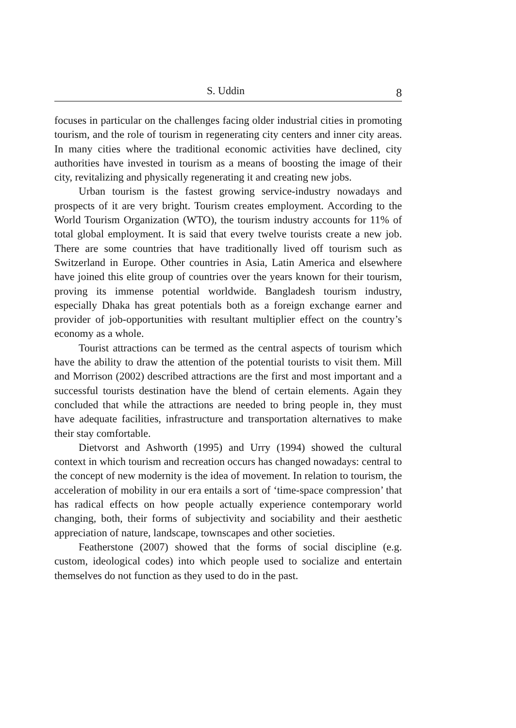S. Uddin 8
focuses in particular on the challenges facing older industrial cities in promoting tourism, and the role of tourism in regenerating city centers and inner city areas. In many cities where the traditional economic activities have declined, city authorities have invested in tourism as a means of boosting the image of their city, revitalizing and physically regenerating it and creating new jobs.
Urban tourism is the fastest growing service-industry nowadays and prospects of it are very bright. Tourism creates employment. According to the World Tourism Organization (WTO), the tourism industry accounts for 11% of total global employment. It is said that every twelve tourists create a new job. There are some countries that have traditionally lived off tourism such as Switzerland in Europe. Other countries in Asia, Latin America and elsewhere have joined this elite group of countries over the years known for their tourism, proving its immense potential worldwide. Bangladesh tourism industry, especially Dhaka has great potentials both as a foreign exchange earner and provider of job-opportunities with resultant multiplier effect on the country’s economy as a whole.
Tourist attractions can be termed as the central aspects of tourism which have the ability to draw the attention of the potential tourists to visit them. Mill and Morrison (2002) described attractions are the first and most important and a successful tourists destination have the blend of certain elements. Again they concluded that while the attractions are needed to bring people in, they must have adequate facilities, infrastructure and transportation alternatives to make their stay comfortable.
Dietvorst and Ashworth (1995) and Urry (1994) showed the cultural context in which tourism and recreation occurs has changed nowadays: central to the concept of new modernity is the idea of movement. In relation to tourism, the acceleration of mobility in our era entails a sort of ‘time-space compression’ that has radical effects on how people actually experience contemporary world changing, both, their forms of subjectivity and sociability and their aesthetic appreciation of nature, landscape, townscapes and other societies.
Featherstone (2007) showed that the forms of social discipline (e.g. custom, ideological codes) into which people used to socialize and entertain themselves do not function as they used to do in the past.